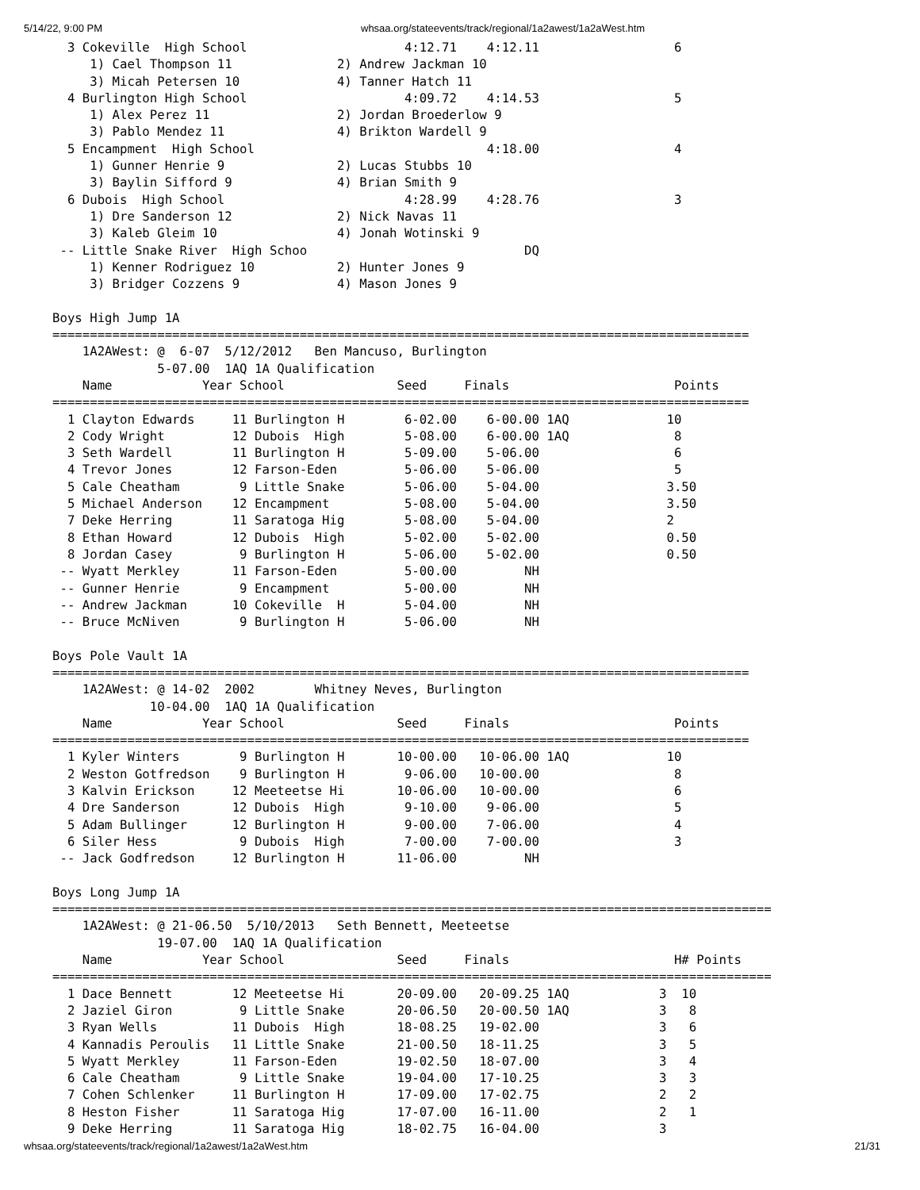5/14/22, 9:00 PM whsaa.org/stateevents/track/regional/1a2awest/1a2aWest.htm
  3 Cokeville  High School                     4:12.71    4:12.11                  6
     1) Cael Thompson 11              2) Andrew Jackman 10
     3) Micah Petersen 10             4) Tanner Hatch 11
  4 Burlington High School                     4:09.72    4:14.53                  5
     1) Alex Perez 11                 2) Jordan Broederlow 9
     3) Pablo Mendez 11               4) Brikton Wardell 9
  5 Encampment  High School                               4:18.00                  4
     1) Gunner Henrie 9               2) Lucas Stubbs 10
     3) Baylin Sifford 9              4) Brian Smith 9
  6 Dubois  High School                        4:28.99    4:28.76                  3
     1) Dre Sanderson 12              2) Nick Navas 11
     3) Kaleb Gleim 10                4) Jonah Wotinski 9
 -- Little Snake River  High Schoo                             DQ
     1) Kenner Rodriguez 10           2) Hunter Jones 9
     3) Bridger Cozzens 9             4) Mason Jones 9

Boys High Jump 1A
=============================================================================================
    1A2AWest: @  6-07  5/12/2012   Ben Mancuso, Burlington
              5-07.00  1AQ 1A Qualification
    Name            Year School               Seed     Finals                      Points
=============================================================================================
  1 Clayton Edwards     11 Burlington H        6-02.00    6-00.00 1AQ             10
  2 Cody Wright         12 Dubois  High        5-08.00    6-00.00 1AQ              8
  3 Seth Wardell        11 Burlington H        5-09.00    5-06.00                  6
  4 Trevor Jones        12 Farson-Eden         5-06.00    5-06.00                  5
  5 Cale Cheatham        9 Little Snake        5-06.00    5-04.00                 3.50
  5 Michael Anderson    12 Encampment          5-08.00    5-04.00                 3.50
  7 Deke Herring        11 Saratoga Hig        5-08.00    5-04.00                 2
  8 Ethan Howard        12 Dubois  High        5-02.00    5-02.00                 0.50
  8 Jordan Casey         9 Burlington H        5-06.00    5-02.00                 0.50
 -- Wyatt Merkley       11 Farson-Eden         5-00.00         NH
 -- Gunner Henrie        9 Encampment          5-00.00         NH
 -- Andrew Jackman      10 Cokeville  H        5-04.00         NH
 -- Bruce McNiven        9 Burlington H        5-06.00         NH

Boys Pole Vault 1A
=============================================================================================
    1A2AWest: @ 14-02  2002        Whitney Neves, Burlington
             10-04.00  1AQ 1A Qualification
    Name            Year School               Seed     Finals                      Points
=============================================================================================
  1 Kyler Winters        9 Burlington H       10-00.00   10-06.00 1AQ             10
  2 Weston Gotfredson    9 Burlington H        9-06.00   10-00.00                  8
  3 Kalvin Erickson     12 Meeteetse Hi       10-06.00   10-00.00                  6
  4 Dre Sanderson       12 Dubois  High        9-10.00    9-06.00                  5
  5 Adam Bullinger      12 Burlington H        9-00.00    7-06.00                  4
  6 Siler Hess           9 Dubois  High        7-00.00    7-00.00                  3
 -- Jack Godfredson     12 Burlington H       11-06.00         NH

Boys Long Jump 1A
================================================================================================
    1A2AWest: @ 21-06.50  5/10/2013   Seth Bennett, Meeteetse
              19-07.00  1AQ 1A Qualification
    Name            Year School               Seed     Finals                      H# Points
================================================================================================
  1 Dace Bennett        12 Meeteetse Hi       20-09.00   20-09.25 1AQ            3  10
  2 Jaziel Giron         9 Little Snake       20-06.50   20-00.50 1AQ            3   8
  3 Ryan Wells          11 Dubois  High       18-08.25   19-02.00                3   6
  4 Kannadis Peroulis   11 Little Snake       21-00.50   18-11.25                3   5
  5 Wyatt Merkley       11 Farson-Eden        19-02.50   18-07.00                3   4
  6 Cale Cheatham        9 Little Snake       19-04.00   17-10.25                3   3
  7 Cohen Schlenker     11 Burlington H       17-09.00   17-02.75                2   2
  8 Heston Fisher       11 Saratoga Hig       17-07.00   16-11.00                2   1
  9 Deke Herring        11 Saratoga Hig       18-02.75   16-04.00                3
whsaa.org/stateevents/track/regional/1a2awest/1a2aWest.htm 21/31